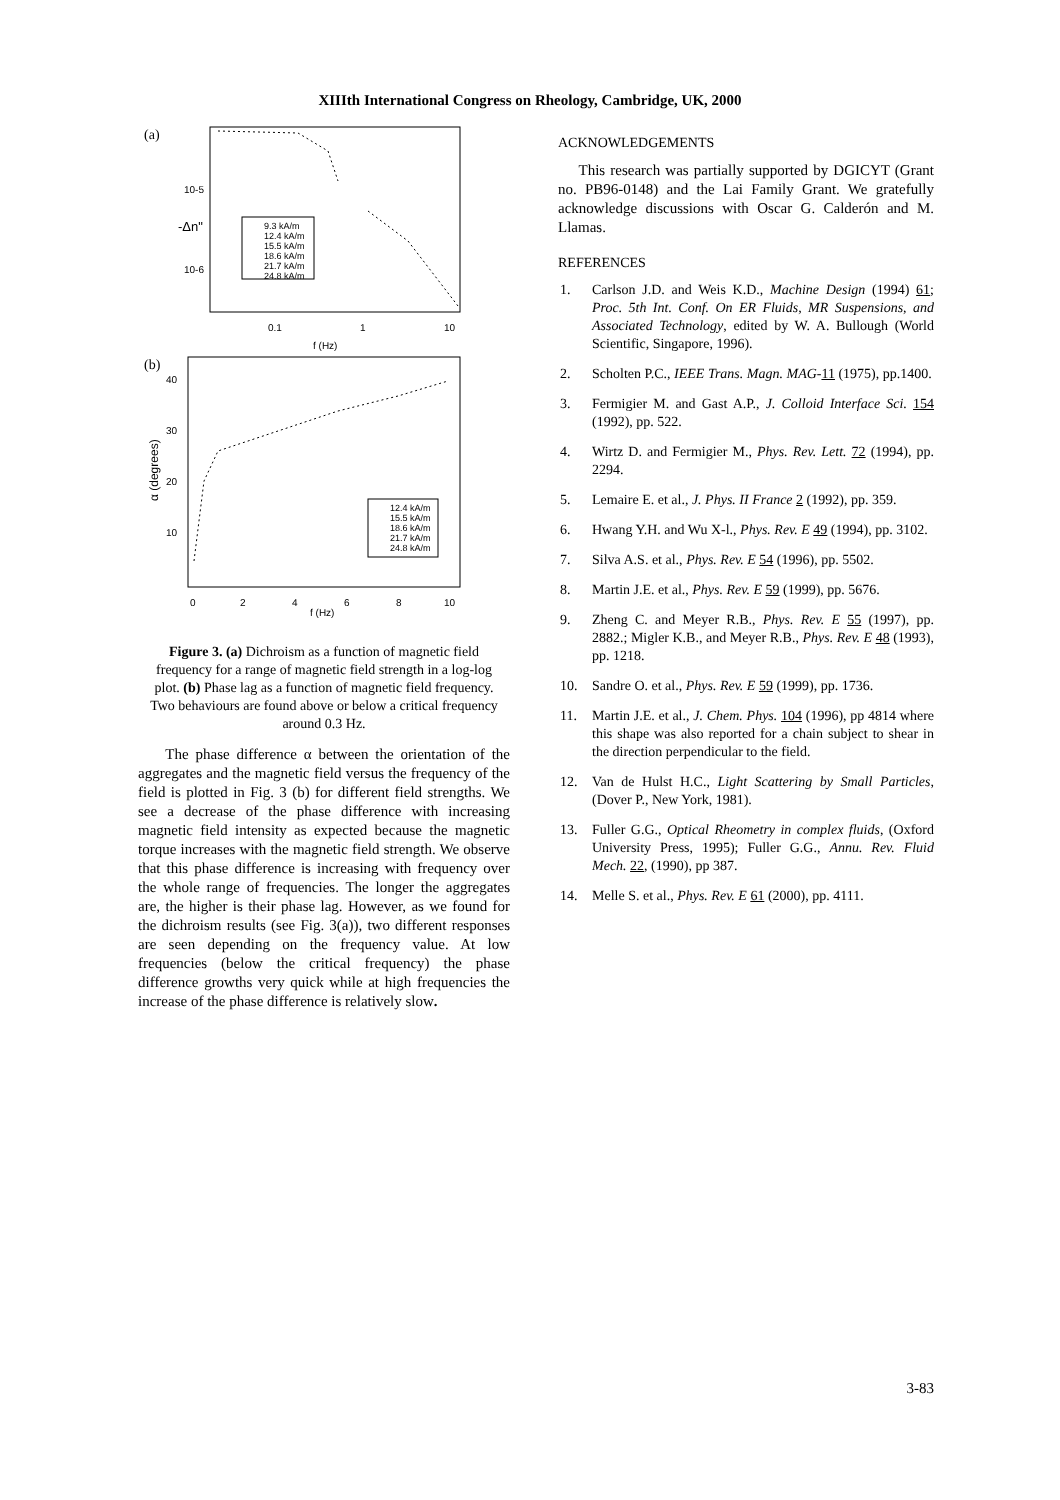XIIIth International Congress on Rheology, Cambridge, UK, 2000
(a)
-Δn"
10-5
10-6
0.1
1
10
f (Hz)
9.3 kA/m
12.4 kA/m
15.5 kA/m
18.6 kA/m
21.7 kA/m
24.8 kA/m
(b)
40
30
20
10
0
2
4
6
8
10
f (Hz)
α (degrees)
12.4 kA/m
15.5 kA/m
18.6 kA/m
21.7 kA/m
24.8 kA/m
Figure 3. (a) Dichroism as a function of magnetic field frequency for a range of magnetic field strength in a log-log plot. (b) Phase lag as a function of magnetic field frequency. Two behaviours are found above or below a critical frequency around 0.3 Hz.
The phase difference α between the orientation of the aggregates and the magnetic field versus the frequency of the field is plotted in Fig. 3 (b) for different field strengths. We see a decrease of the phase difference with increasing magnetic field intensity as expected because the magnetic torque increases with the magnetic field strength. We observe that this phase difference is increasing with frequency over the whole range of frequencies. The longer the aggregates are, the higher is their phase lag. However, as we found for the dichroism results (see Fig. 3(a)), two different responses are seen depending on the frequency value. At low frequencies (below the critical frequency) the phase difference growths very quick while at high frequencies the increase of the phase difference is relatively slow.
ACKNOWLEDGEMENTS
This research was partially supported by DGICYT (Grant no. PB96-0148) and the Lai Family Grant. We gratefully acknowledge discussions with Oscar G. Calderón and M. Llamas.
REFERENCES
1. Carlson J.D. and Weis K.D., Machine Design (1994) 61; Proc. 5th Int. Conf. On ER Fluids, MR Suspensions, and Associated Technology, edited by W. A. Bullough (World Scientific, Singapore, 1996).
2. Scholten P.C., IEEE Trans. Magn. MAG-11 (1975), pp.1400.
3. Fermigier M. and Gast A.P., J. Colloid Interface Sci. 154 (1992), pp. 522.
4. Wirtz D. and Fermigier M., Phys. Rev. Lett. 72 (1994), pp. 2294.
5. Lemaire E. et al., J. Phys. II France 2 (1992), pp. 359.
6. Hwang Y.H. and Wu X-l., Phys. Rev. E 49 (1994), pp. 3102.
7. Silva A.S. et al., Phys. Rev. E 54 (1996), pp. 5502.
8. Martin J.E. et al., Phys. Rev. E 59 (1999), pp. 5676.
9. Zheng C. and Meyer R.B., Phys. Rev. E 55 (1997), pp. 2882.; Migler K.B., and Meyer R.B., Phys. Rev. E 48 (1993), pp. 1218.
10. Sandre O. et al., Phys. Rev. E 59 (1999), pp. 1736.
11. Martin J.E. et al., J. Chem. Phys. 104 (1996), pp 4814 where this shape was also reported for a chain subject to shear in the direction perpendicular to the field.
12. Van de Hulst H.C., Light Scattering by Small Particles, (Dover P., New York, 1981).
13. Fuller G.G., Optical Rheometry in complex fluids, (Oxford University Press, 1995); Fuller G.G., Annu. Rev. Fluid Mech. 22, (1990), pp 387.
14. Melle S. et al., Phys. Rev. E 61 (2000), pp. 4111.
3-83